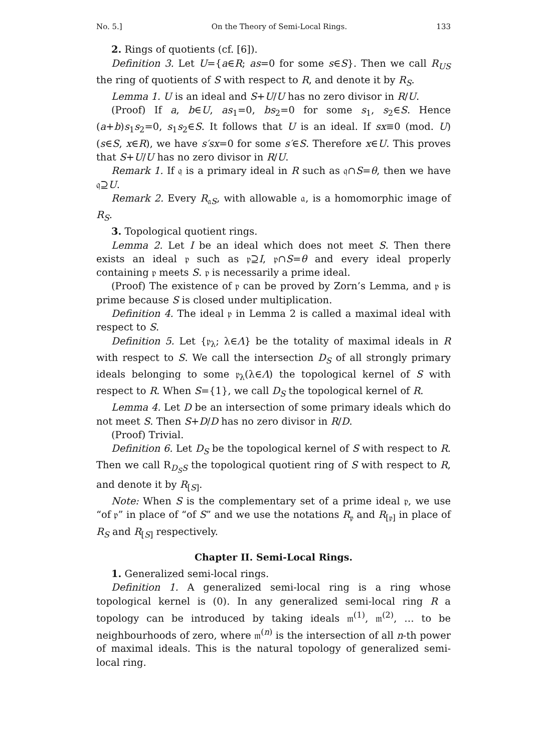No. 5.] On the Theory of Semi-Local Rings. 133
2. Rings of quotients (cf. [6]).
Definition 3. Let U={a∈R; as=0 for some s∈S}. Then we call R<sub>US</sub> the ring of quotients of S with respect to R, and denote it by R<sub>S</sub>.
Lemma 1. U is an ideal and S+U/U has no zero divisor in R/U.
(Proof) If a, b∈U, as<sub>1</sub>=0, bs<sub>2</sub>=0 for some s<sub>1</sub>, s<sub>2</sub>∈S. Hence (a+b)s<sub>1</sub>s<sub>2</sub>=0, s<sub>1</sub>s<sub>2</sub>∈S. It follows that U is an ideal. If sx≡0 (mod. U) (s∈S, x∈R), we have s′sx=0 for some s′∈S. Therefore x∈U. This proves that S+U/U has no zero divisor in R/U.
Remark 1. If 𝔮 is a primary ideal in R such as 𝔮∩S=θ, then we have 𝔮⊇U.
Remark 2. Every R<sub>𝔞S</sub>, with allowable 𝔞, is a homomorphic image of R<sub>S</sub>.
3. Topological quotient rings.
Lemma 2. Let I be an ideal which does not meet S. Then there exists an ideal 𝔭 such as 𝔭⊇I, 𝔭∩S=θ and every ideal properly containing 𝔭 meets S. 𝔭 is necessarily a prime ideal.
(Proof) The existence of 𝔭 can be proved by Zorn’s Lemma, and 𝔭 is prime because S is closed under multiplication.
Definition 4. The ideal 𝔭 in Lemma 2 is called a maximal ideal with respect to S.
Definition 5. Let {𝔭<sub>λ</sub>; λ∈Λ} be the totality of maximal ideals in R with respect to S. We call the intersection D<sub>S</sub> of all strongly primary ideals belonging to some 𝔭<sub>λ</sub>(λ∈Λ) the topological kernel of S with respect to R. When S={1}, we call D<sub>S</sub> the topological kernel of R.
Lemma 4. Let D be an intersection of some primary ideals which do not meet S. Then S+D/D has no zero divisor in R/D.
(Proof) Trivial.
Definition 6. Let D<sub>S</sub> be the topological kernel of S with respect to R. Then we call R<sub>D<sub>S</sub>S</sub> the topological quotient ring of S with respect to R, and denote it by R<sub>[S]</sub>.
Note: When S is the complementary set of a prime ideal 𝔭, we use “of 𝔭” in place of “of S” and we use the notations R<sub>𝔭</sub> and R<sub>[𝔭]</sub> in place of R<sub>S</sub> and R<sub>[S]</sub> respectively.
Chapter II. Semi-Local Rings.
1. Generalized semi-local rings.
Definition 1. A generalized semi-local ring is a ring whose topological kernel is (0). In any generalized semi-local ring R a topology can be introduced by taking ideals 𝔪<sup>(1)</sup>, 𝔪<sup>(2)</sup>, … to be neighbourhoods of zero, where 𝔪<sup>(n)</sup> is the intersection of all n-th power of maximal ideals. This is the natural topology of generalized semi-local ring.